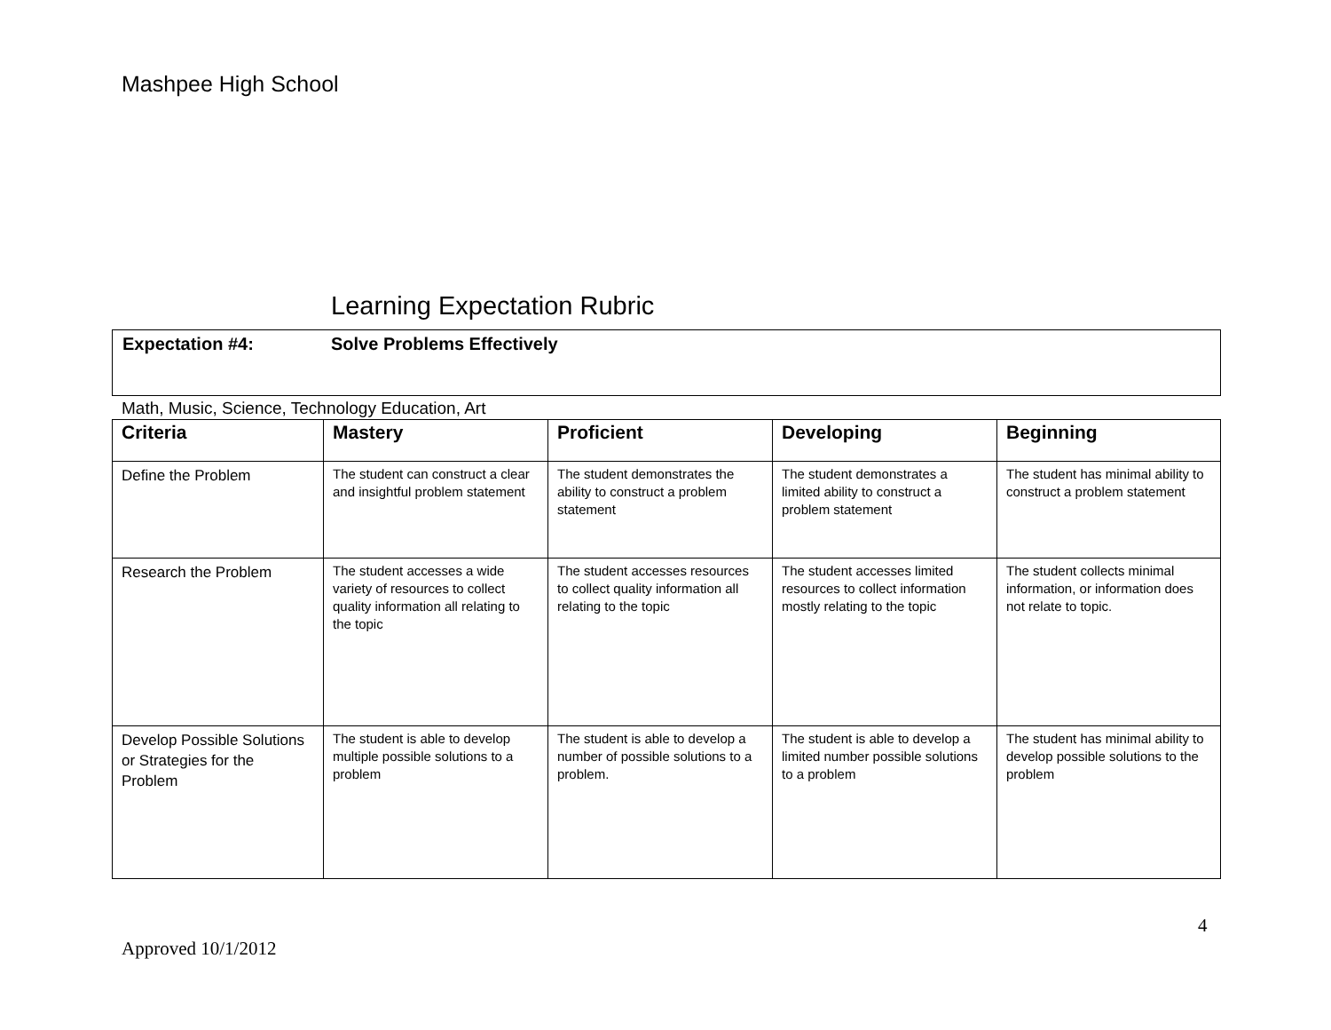Mashpee High School
Learning Expectation Rubric
Expectation #4: Solve Problems Effectively
Math, Music, Science, Technology Education, Art
| Criteria | Mastery | Proficient | Developing | Beginning |
| --- | --- | --- | --- | --- |
| Define the Problem | The student can construct a clear and insightful problem statement | The student demonstrates the ability to construct a problem statement | The student demonstrates a limited ability to construct a problem statement | The student has minimal ability to construct a problem statement |
| Research the Problem | The student accesses a wide variety of resources to collect quality information all relating to the topic | The student accesses resources to collect quality information all relating to the topic | The student accesses limited resources to collect information mostly relating to the topic | The student collects minimal information, or information does not relate to topic. |
| Develop Possible Solutions or Strategies for the Problem | The student is able to develop multiple possible solutions to a problem | The student is able to develop a number of possible solutions to a problem. | The student is able to develop a limited number possible solutions to a problem | The student has minimal ability to develop possible solutions to the problem |
4
Approved 10/1/2012